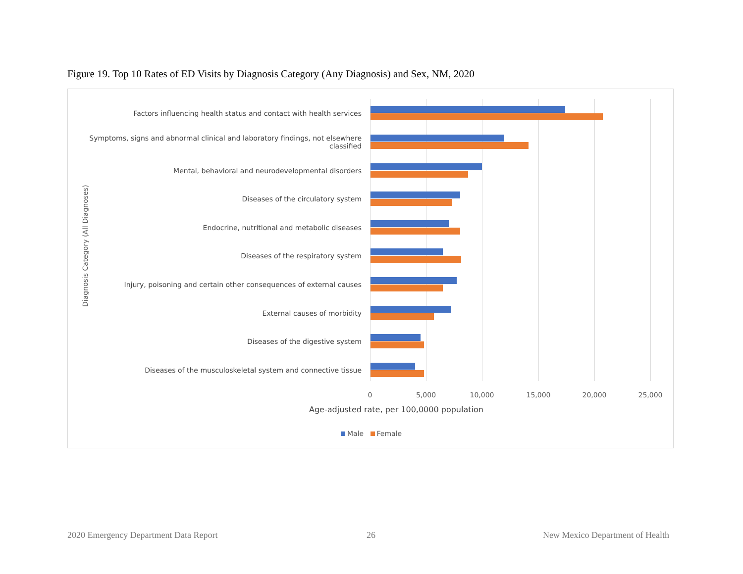Figure 19. Top 10 Rates of ED Visits by Diagnosis Category (Any Diagnosis) and Sex, NM, 2020
Diagnosis Category (All Diagnoses)
Factors influencing health status and contact with health services
Symptoms, signs and abnormal clinical and laboratory findings, not elsewhere classified
Mental, behavioral and neurodevelopmental disorders
Diseases of the circulatory system
Endocrine, nutritional and metabolic diseases
Diseases of the respiratory system
Injury, poisoning and certain other consequences of external causes
External causes of morbidity
Diseases of the digestive system
Diseases of the musculoskeletal system and connective tissue
0 5,000 10,000 15,000 20,000 25,000
Age-adjusted rate, per 100,0000 population
Male Female
2020 Emergency Department Data Report
26
New Mexico Department of Health